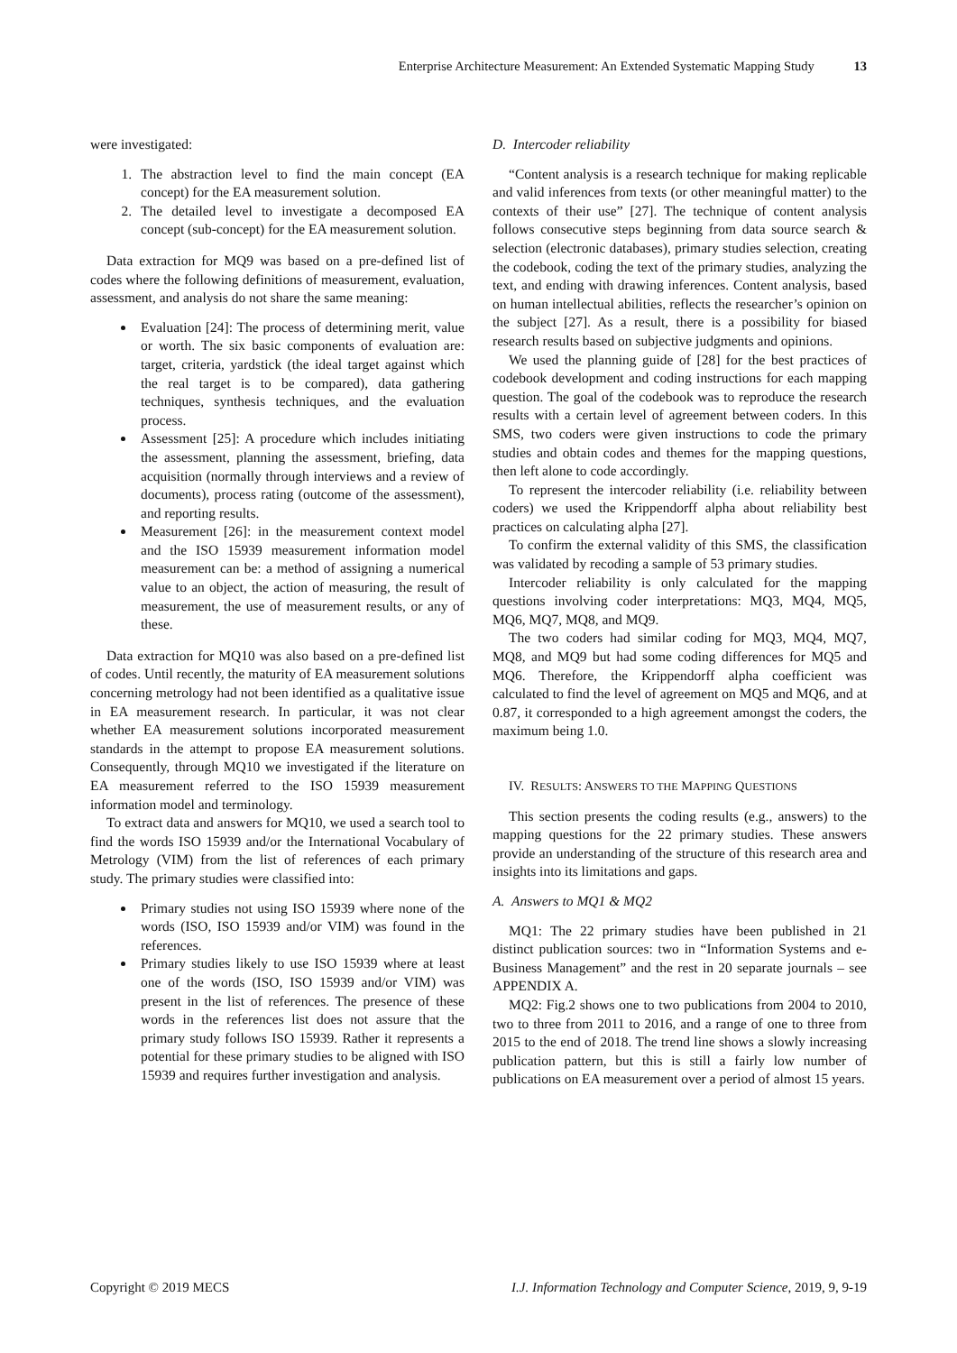Enterprise Architecture Measurement: An Extended Systematic Mapping Study 13
were investigated:
1. The abstraction level to find the main concept (EA concept) for the EA measurement solution.
2. The detailed level to investigate a decomposed EA concept (sub-concept) for the EA measurement solution.
Data extraction for MQ9 was based on a pre-defined list of codes where the following definitions of measurement, evaluation, assessment, and analysis do not share the same meaning:
Evaluation [24]: The process of determining merit, value or worth. The six basic components of evaluation are: target, criteria, yardstick (the ideal target against which the real target is to be compared), data gathering techniques, synthesis techniques, and the evaluation process.
Assessment [25]: A procedure which includes initiating the assessment, planning the assessment, briefing, data acquisition (normally through interviews and a review of documents), process rating (outcome of the assessment), and reporting results.
Measurement [26]: in the measurement context model and the ISO 15939 measurement information model measurement can be: a method of assigning a numerical value to an object, the action of measuring, the result of measurement, the use of measurement results, or any of these.
Data extraction for MQ10 was also based on a pre-defined list of codes. Until recently, the maturity of EA measurement solutions concerning metrology had not been identified as a qualitative issue in EA measurement research. In particular, it was not clear whether EA measurement solutions incorporated measurement standards in the attempt to propose EA measurement solutions. Consequently, through MQ10 we investigated if the literature on EA measurement referred to the ISO 15939 measurement information model and terminology.
To extract data and answers for MQ10, we used a search tool to find the words ISO 15939 and/or the International Vocabulary of Metrology (VIM) from the list of references of each primary study. The primary studies were classified into:
Primary studies not using ISO 15939 where none of the words (ISO, ISO 15939 and/or VIM) was found in the references.
Primary studies likely to use ISO 15939 where at least one of the words (ISO, ISO 15939 and/or VIM) was present in the list of references. The presence of these words in the references list does not assure that the primary study follows ISO 15939. Rather it represents a potential for these primary studies to be aligned with ISO 15939 and requires further investigation and analysis.
D. Intercoder reliability
“Content analysis is a research technique for making replicable and valid inferences from texts (or other meaningful matter) to the contexts of their use” [27]. The technique of content analysis follows consecutive steps beginning from data source search & selection (electronic databases), primary studies selection, creating the codebook, coding the text of the primary studies, analyzing the text, and ending with drawing inferences. Content analysis, based on human intellectual abilities, reflects the researcher’s opinion on the subject [27]. As a result, there is a possibility for biased research results based on subjective judgments and opinions.
We used the planning guide of [28] for the best practices of codebook development and coding instructions for each mapping question. The goal of the codebook was to reproduce the research results with a certain level of agreement between coders. In this SMS, two coders were given instructions to code the primary studies and obtain codes and themes for the mapping questions, then left alone to code accordingly.
To represent the intercoder reliability (i.e. reliability between coders) we used the Krippendorff alpha about reliability best practices on calculating alpha [27].
To confirm the external validity of this SMS, the classification was validated by recoding a sample of 53 primary studies.
Intercoder reliability is only calculated for the mapping questions involving coder interpretations: MQ3, MQ4, MQ5, MQ6, MQ7, MQ8, and MQ9.
The two coders had similar coding for MQ3, MQ4, MQ7, MQ8, and MQ9 but had some coding differences for MQ5 and MQ6. Therefore, the Krippendorff alpha coefficient was calculated to find the level of agreement on MQ5 and MQ6, and at 0.87, it corresponded to a high agreement amongst the coders, the maximum being 1.0.
IV. RESULTS: ANSWERS TO THE MAPPING QUESTIONS
This section presents the coding results (e.g., answers) to the mapping questions for the 22 primary studies. These answers provide an understanding of the structure of this research area and insights into its limitations and gaps.
A. Answers to MQ1 & MQ2
MQ1: The 22 primary studies have been published in 21 distinct publication sources: two in “Information Systems and e-Business Management” and the rest in 20 separate journals – see APPENDIX A.
MQ2: Fig.2 shows one to two publications from 2004 to 2010, two to three from 2011 to 2016, and a range of one to three from 2015 to the end of 2018. The trend line shows a slowly increasing publication pattern, but this is still a fairly low number of publications on EA measurement over a period of almost 15 years.
Copyright © 2019 MECS I.J. Information Technology and Computer Science, 2019, 9, 9-19